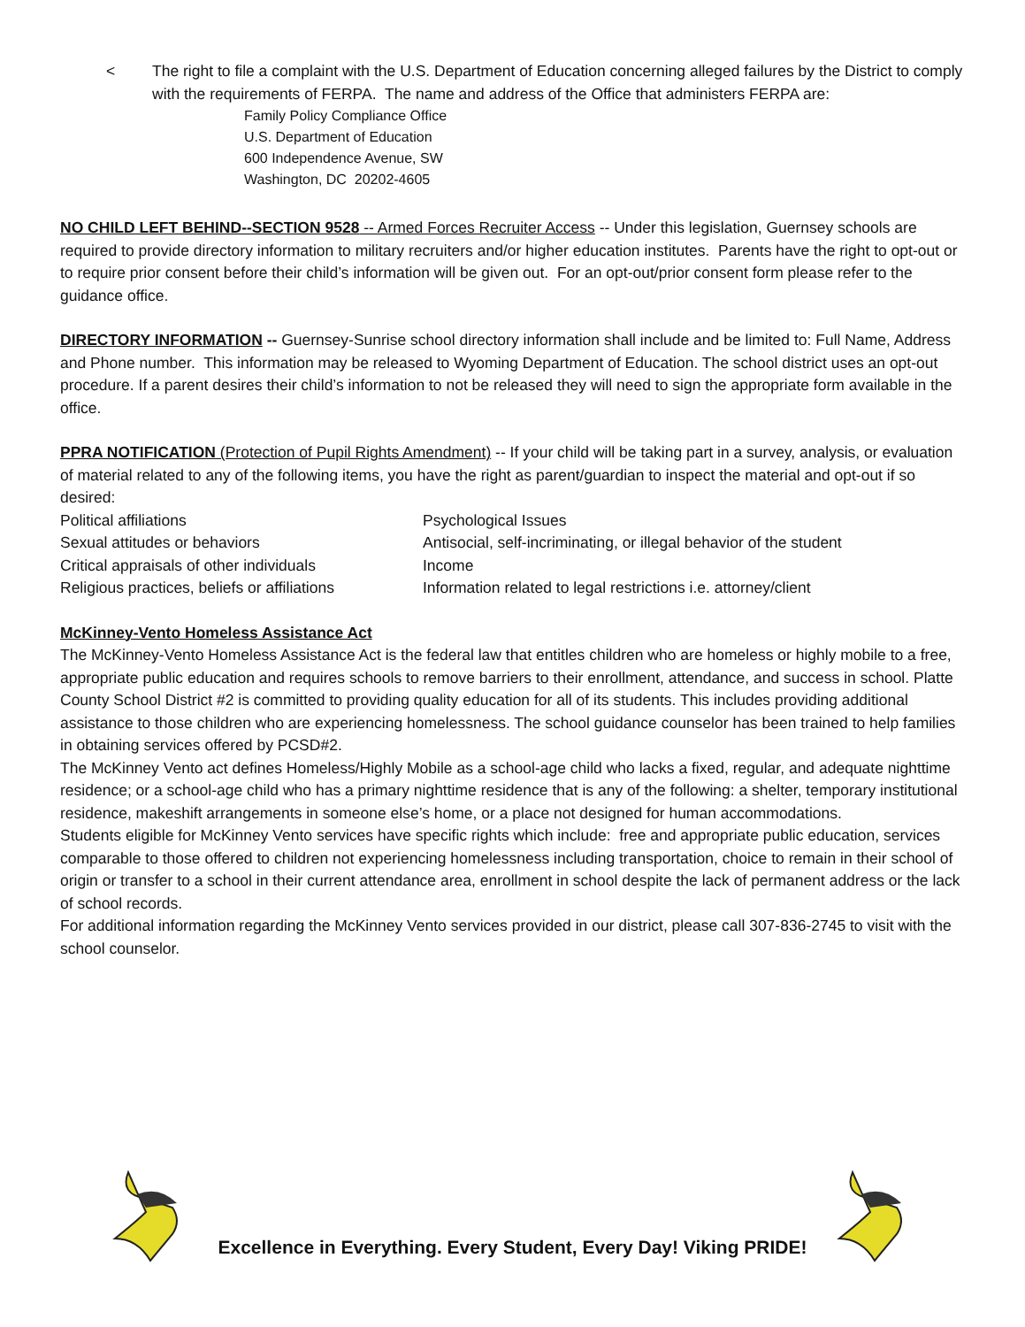< The right to file a complaint with the U.S. Department of Education concerning alleged failures by the District to comply with the requirements of FERPA. The name and address of the Office that administers FERPA are:
Family Policy Compliance Office
U.S. Department of Education
600 Independence Avenue, SW
Washington, DC 20202-4605
NO CHILD LEFT BEHIND--SECTION 9528 -- Armed Forces Recruiter Access -- Under this legislation, Guernsey schools are required to provide directory information to military recruiters and/or higher education institutes. Parents have the right to opt-out or to require prior consent before their child’s information will be given out. For an opt-out/prior consent form please refer to the guidance office.
DIRECTORY INFORMATION -- Guernsey-Sunrise school directory information shall include and be limited to: Full Name, Address and Phone number. This information may be released to Wyoming Department of Education. The school district uses an opt-out procedure. If a parent desires their child’s information to not be released they will need to sign the appropriate form available in the office.
PPRA NOTIFICATION (Protection of Pupil Rights Amendment) -- If your child will be taking part in a survey, analysis, or evaluation of material related to any of the following items, you have the right as parent/guardian to inspect the material and opt-out if so desired:
| Political affiliations | Psychological Issues |
| Sexual attitudes or behaviors | Antisocial, self-incriminating, or illegal behavior of the student |
| Critical appraisals of other individuals | Income |
| Religious practices, beliefs or affiliations | Information related to legal restrictions i.e. attorney/client |
McKinney-Vento Homeless Assistance Act
The McKinney-Vento Homeless Assistance Act is the federal law that entitles children who are homeless or highly mobile to a free, appropriate public education and requires schools to remove barriers to their enrollment, attendance, and success in school. Platte County School District #2 is committed to providing quality education for all of its students. This includes providing additional assistance to those children who are experiencing homelessness. The school guidance counselor has been trained to help families in obtaining services offered by PCSD#2.
The McKinney Vento act defines Homeless/Highly Mobile as a school-age child who lacks a fixed, regular, and adequate nighttime residence; or a school-age child who has a primary nighttime residence that is any of the following: a shelter, temporary institutional residence, makeshift arrangements in someone else’s home, or a place not designed for human accommodations.
Students eligible for McKinney Vento services have specific rights which include: free and appropriate public education, services comparable to those offered to children not experiencing homelessness including transportation, choice to remain in their school of origin or transfer to a school in their current attendance area, enrollment in school despite the lack of permanent address or the lack of school records.
For additional information regarding the McKinney Vento services provided in our district, please call 307-836-2745 to visit with the school counselor.
Excellence in Everything. Every Student, Every Day! Viking PRIDE!